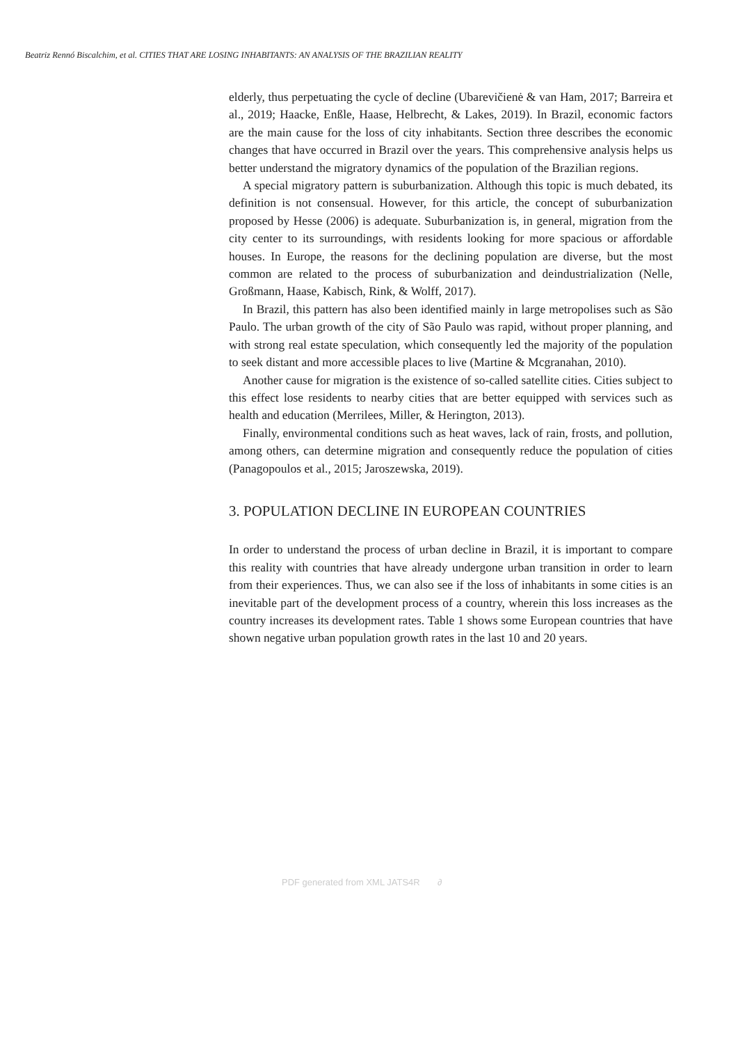Beatriz Rennó Biscalchim, et al. CITIES THAT ARE LOSING INHABITANTS: AN ANALYSIS OF THE BRAZILIAN REALITY
elderly, thus perpetuating the cycle of decline (Ubarevičienė & van Ham, 2017; Barreira et al., 2019; Haacke, Enßle, Haase, Helbrecht, & Lakes, 2019). In Brazil, economic factors are the main cause for the loss of city inhabitants. Section three describes the economic changes that have occurred in Brazil over the years. This comprehensive analysis helps us better understand the migratory dynamics of the population of the Brazilian regions.
A special migratory pattern is suburbanization. Although this topic is much debated, its definition is not consensual. However, for this article, the concept of suburbanization proposed by Hesse (2006) is adequate. Suburbanization is, in general, migration from the city center to its surroundings, with residents looking for more spacious or affordable houses. In Europe, the reasons for the declining population are diverse, but the most common are related to the process of suburbanization and deindustrialization (Nelle, Großmann, Haase, Kabisch, Rink, & Wolff, 2017).
In Brazil, this pattern has also been identified mainly in large metropolises such as São Paulo. The urban growth of the city of São Paulo was rapid, without proper planning, and with strong real estate speculation, which consequently led the majority of the population to seek distant and more accessible places to live (Martine & Mcgranahan, 2010).
Another cause for migration is the existence of so-called satellite cities. Cities subject to this effect lose residents to nearby cities that are better equipped with services such as health and education (Merrilees, Miller, & Herington, 2013).
Finally, environmental conditions such as heat waves, lack of rain, frosts, and pollution, among others, can determine migration and consequently reduce the population of cities (Panagopoulos et al., 2015; Jaroszewska, 2019).
3. POPULATION DECLINE IN EUROPEAN COUNTRIES
In order to understand the process of urban decline in Brazil, it is important to compare this reality with countries that have already undergone urban transition in order to learn from their experiences. Thus, we can also see if the loss of inhabitants in some cities is an inevitable part of the development process of a country, wherein this loss increases as the country increases its development rates. Table 1 shows some European countries that have shown negative urban population growth rates in the last 10 and 20 years.
PDF generated from XML JATS4R ∂